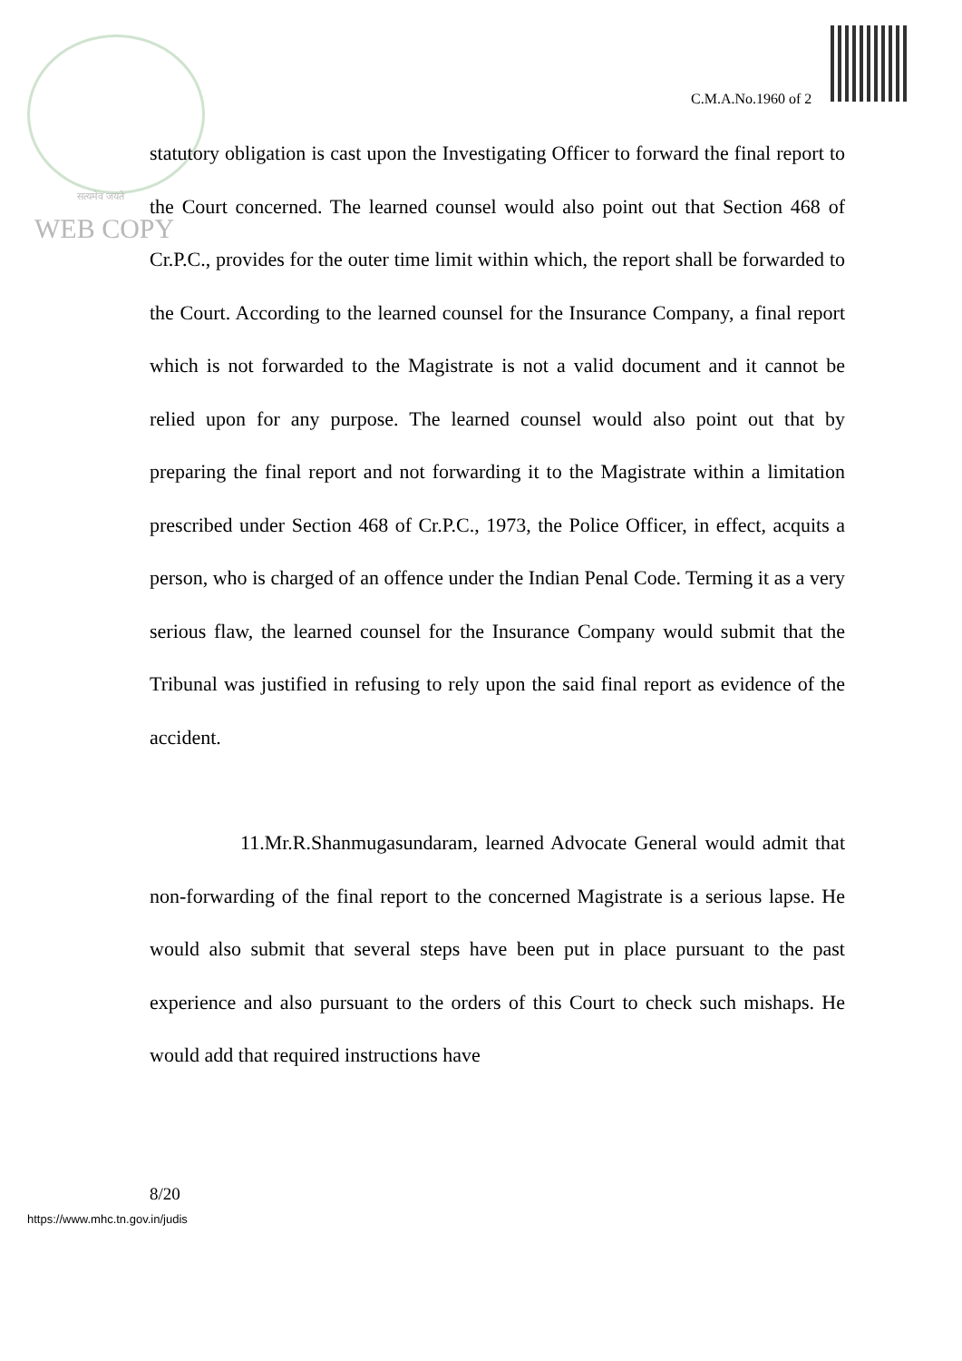सत्यमेव जयते
WEB COPY
C.M.A.No.1960 of 2
statutory obligation is cast upon the Investigating Officer to forward the final report to the Court concerned. The learned counsel would also point out that Section 468 of Cr.P.C., provides for the outer time limit within which, the report shall be forwarded to the Court. According to the learned counsel for the Insurance Company, a final report which is not forwarded to the Magistrate is not a valid document and it cannot be relied upon for any purpose. The learned counsel would also point out that by preparing the final report and not forwarding it to the Magistrate within a limitation prescribed under Section 468 of Cr.P.C., 1973, the Police Officer, in effect, acquits a person, who is charged of an offence under the Indian Penal Code. Terming it as a very serious flaw, the learned counsel for the Insurance Company would submit that the Tribunal was justified in refusing to rely upon the said final report as evidence of the accident.
11.Mr.R.Shanmugasundaram, learned Advocate General would admit that non-forwarding of the final report to the concerned Magistrate is a serious lapse. He would also submit that several steps have been put in place pursuant to the past experience and also pursuant to the orders of this Court to check such mishaps. He would add that required instructions have
8/20
https://www.mhc.tn.gov.in/judis